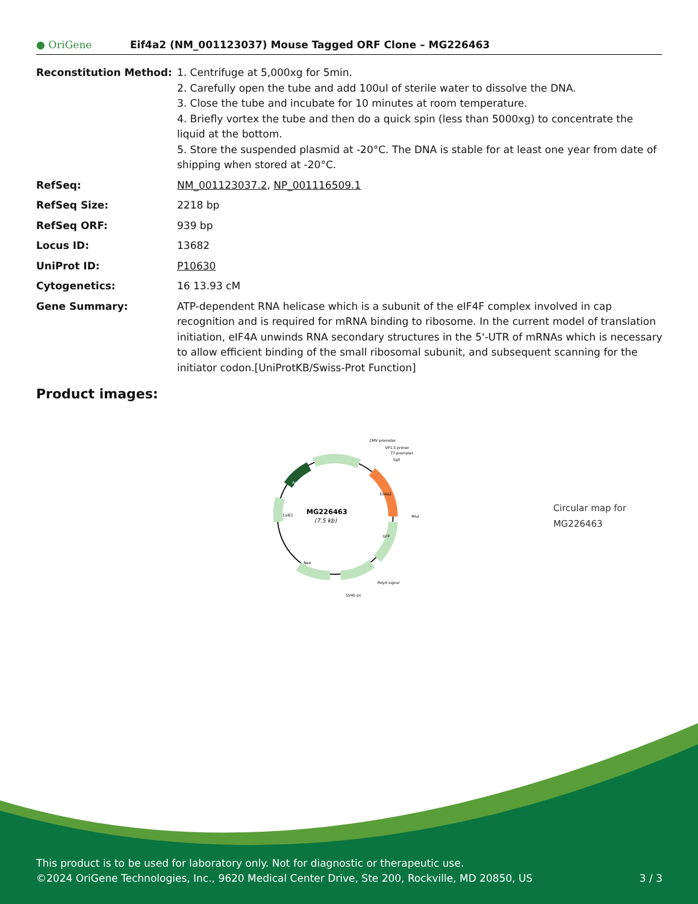● OriGene
Eif4a2 (NM_001123037) Mouse Tagged ORF Clone – MG226463
Reconstitution Method: 1. Centrifuge at 5,000xg for 5min.
2. Carefully open the tube and add 100ul of sterile water to dissolve the DNA.
3. Close the tube and incubate for 10 minutes at room temperature.
4. Briefly vortex the tube and then do a quick spin (less than 5000xg) to concentrate the liquid at the bottom.
5. Store the suspended plasmid at -20°C. The DNA is stable for at least one year from date of shipping when stored at -20°C.
RefSeq: NM_001123037.2, NP_001116509.1
RefSeq Size: 2218 bp
RefSeq ORF: 939 bp
Locus ID: 13682
UniProt ID: P10630
Cytogenetics: 16 13.93 cM
Gene Summary: ATP-dependent RNA helicase which is a subunit of the eIF4F complex involved in cap recognition and is required for mRNA binding to ribosome. In the current model of translation initiation, eIF4A unwinds RNA secondary structures in the 5'-UTR of mRNAs which is necessary to allow efficient binding of the small ribosomal subunit, and subsequent scanning for the initiator codon.[UniProtKB/Swiss-Prot Function]
Product images:
MG226463
(7.5 kb)
CMV promoter
VP1.5 primer
T7 promoter
SgfI
MluI
PolyA signal
SV40 ori
ColE1
Neo
Amp
GFP
Eif4a2
Circular map for MG226463
This product is to be used for laboratory only. Not for diagnostic or therapeutic use.
©2024 OriGene Technologies, Inc., 9620 Medical Center Drive, Ste 200, Rockville, MD 20850, US 3 / 3